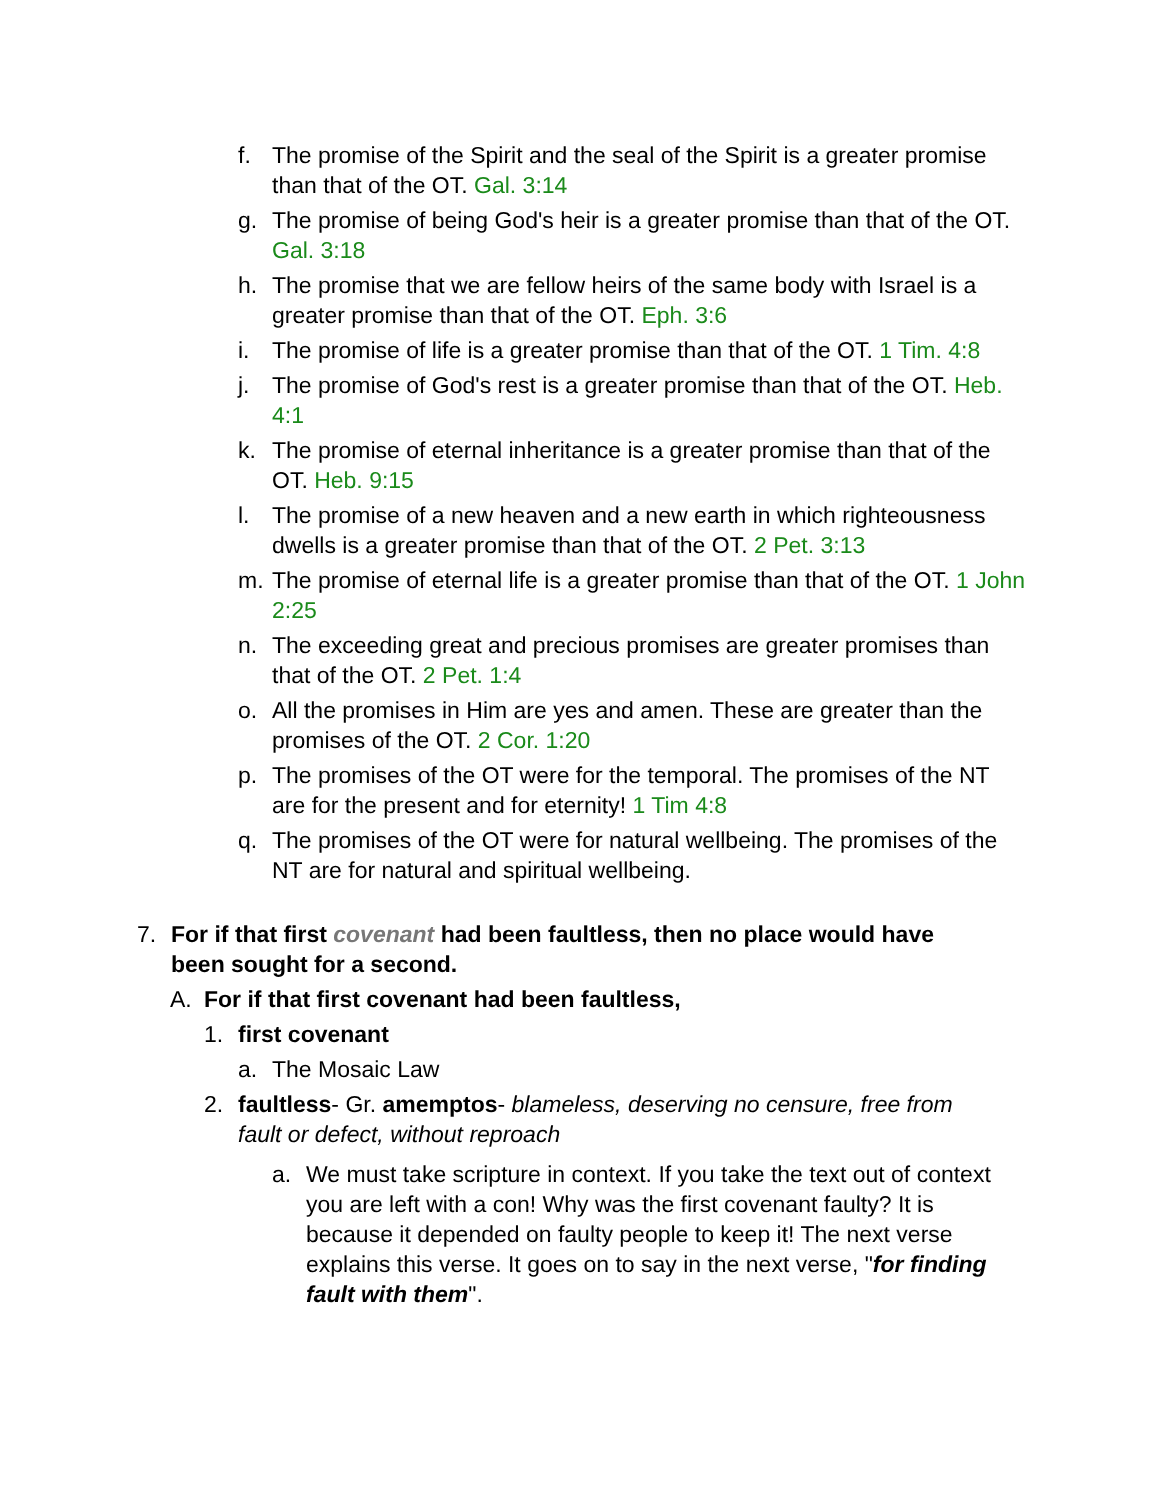f. The promise of the Spirit and the seal of the Spirit is a greater promise than that of the OT. Gal. 3:14
g. The promise of being God's heir is a greater promise than that of the OT. Gal. 3:18
h. The promise that we are fellow heirs of the same body with Israel is a greater promise than that of the OT. Eph. 3:6
i. The promise of life is a greater promise than that of the OT. 1 Tim. 4:8
j. The promise of God's rest is a greater promise than that of the OT. Heb. 4:1
k. The promise of eternal inheritance is a greater promise than that of the OT. Heb. 9:15
l. The promise of a new heaven and a new earth in which righteousness dwells is a greater promise than that of the OT. 2 Pet. 3:13
m. The promise of eternal life is a greater promise than that of the OT. 1 John 2:25
n. The exceeding great and precious promises are greater promises than that of the OT. 2 Pet. 1:4
o. All the promises in Him are yes and amen. These are greater than the promises of the OT. 2 Cor. 1:20
p. The promises of the OT were for the temporal. The promises of the NT are for the present and for eternity! 1 Tim 4:8
q. The promises of the OT were for natural wellbeing. The promises of the NT are for natural and spiritual wellbeing.
7. For if that first covenant had been faultless, then no place would have been sought for a second.
A. For if that first covenant had been faultless,
1. first covenant
a. The Mosaic Law
2. faultless- Gr. amemptos- blameless, deserving no censure, free from fault or defect, without reproach
a. We must take scripture in context. If you take the text out of context you are left with a con! Why was the first covenant faulty? It is because it depended on faulty people to keep it! The next verse explains this verse. It goes on to say in the next verse, "for finding fault with them".